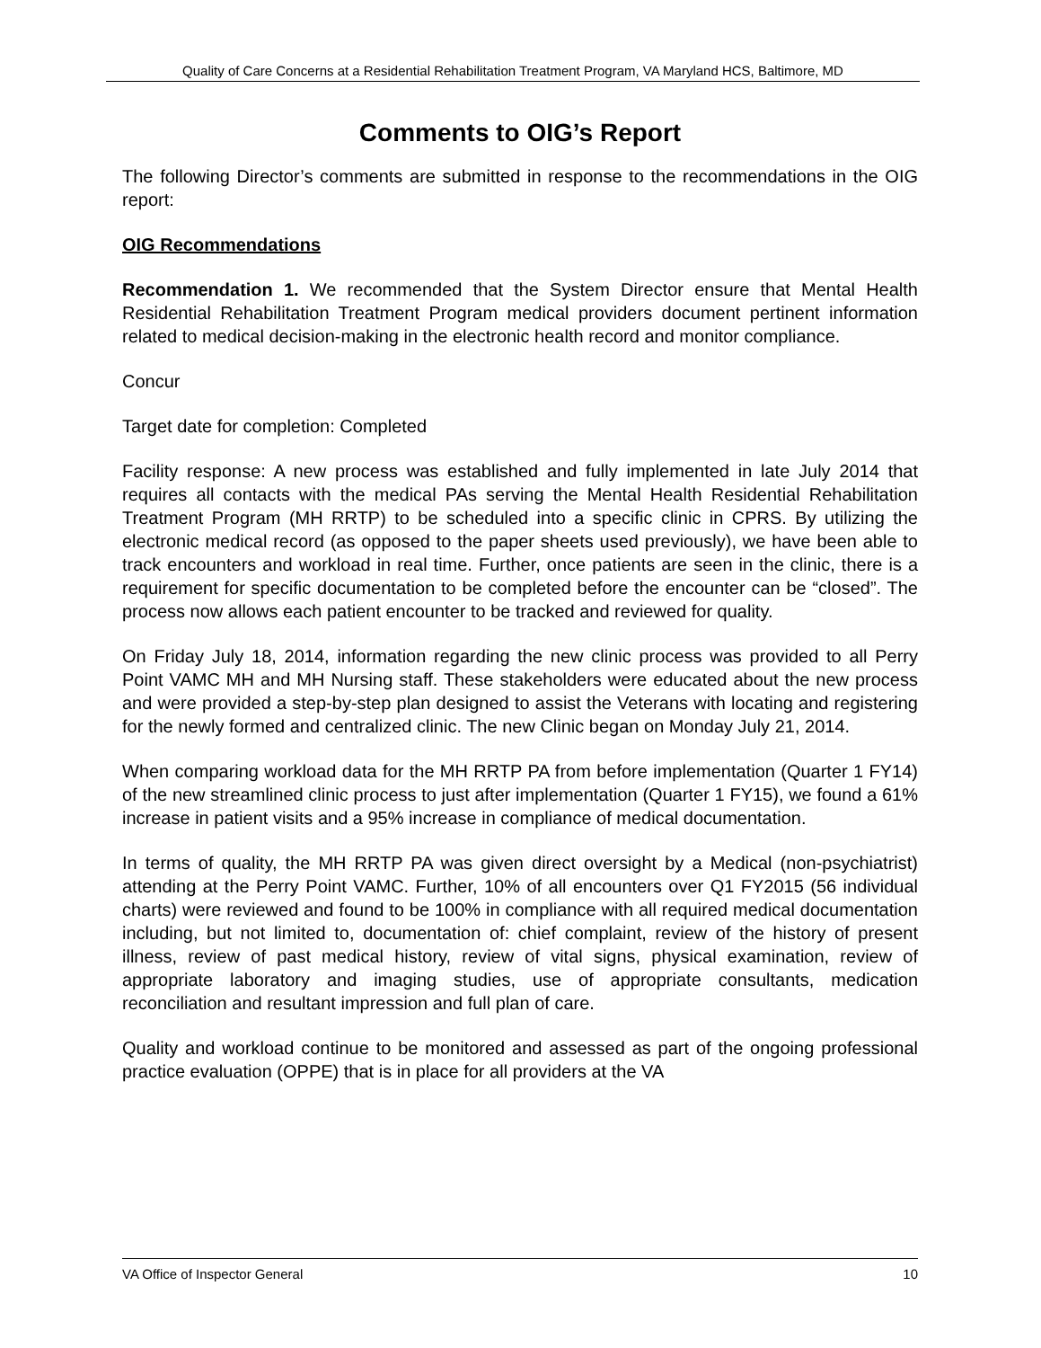Quality of Care Concerns at a Residential Rehabilitation Treatment Program, VA Maryland HCS, Baltimore, MD
Comments to OIG’s Report
The following Director’s comments are submitted in response to the recommendations in the OIG report:
OIG Recommendations
Recommendation 1. We recommended that the System Director ensure that Mental Health Residential Rehabilitation Treatment Program medical providers document pertinent information related to medical decision-making in the electronic health record and monitor compliance.
Concur
Target date for completion: Completed
Facility response: A new process was established and fully implemented in late July 2014 that requires all contacts with the medical PAs serving the Mental Health Residential Rehabilitation Treatment Program (MH RRTP) to be scheduled into a specific clinic in CPRS. By utilizing the electronic medical record (as opposed to the paper sheets used previously), we have been able to track encounters and workload in real time. Further, once patients are seen in the clinic, there is a requirement for specific documentation to be completed before the encounter can be “closed”. The process now allows each patient encounter to be tracked and reviewed for quality.
On Friday July 18, 2014, information regarding the new clinic process was provided to all Perry Point VAMC MH and MH Nursing staff. These stakeholders were educated about the new process and were provided a step-by-step plan designed to assist the Veterans with locating and registering for the newly formed and centralized clinic. The new Clinic began on Monday July 21, 2014.
When comparing workload data for the MH RRTP PA from before implementation (Quarter 1 FY14) of the new streamlined clinic process to just after implementation (Quarter 1 FY15), we found a 61% increase in patient visits and a 95% increase in compliance of medical documentation.
In terms of quality, the MH RRTP PA was given direct oversight by a Medical (non-psychiatrist) attending at the Perry Point VAMC. Further, 10% of all encounters over Q1 FY2015 (56 individual charts) were reviewed and found to be 100% in compliance with all required medical documentation including, but not limited to, documentation of: chief complaint, review of the history of present illness, review of past medical history, review of vital signs, physical examination, review of appropriate laboratory and imaging studies, use of appropriate consultants, medication reconciliation and resultant impression and full plan of care.
Quality and workload continue to be monitored and assessed as part of the ongoing professional practice evaluation (OPPE) that is in place for all providers at the VA
VA Office of Inspector General 10